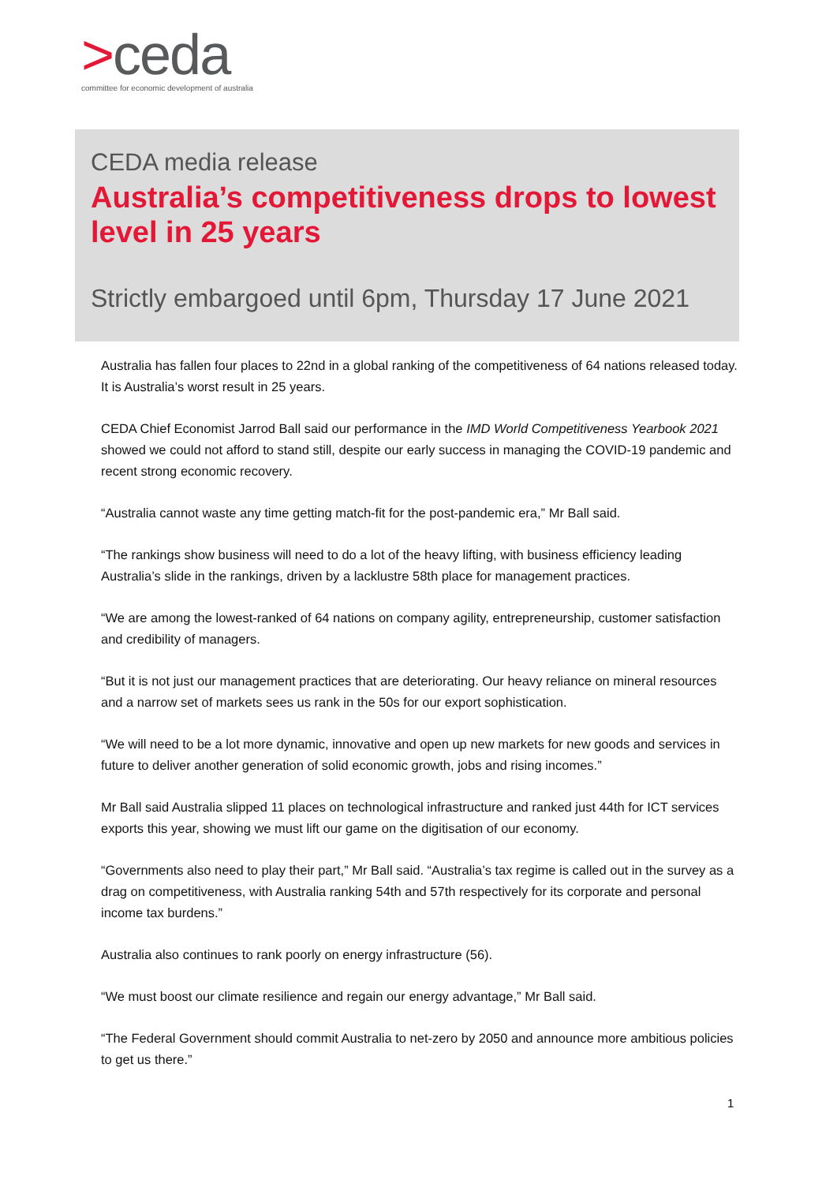>ceda
committee for economic development of australia
CEDA media release
Australia’s competitiveness drops to lowest level in 25 years
Strictly embargoed until 6pm, Thursday 17 June 2021
Australia has fallen four places to 22nd in a global ranking of the competitiveness of 64 nations released today. It is Australia’s worst result in 25 years.
CEDA Chief Economist Jarrod Ball said our performance in the IMD World Competitiveness Yearbook 2021 showed we could not afford to stand still, despite our early success in managing the COVID-19 pandemic and recent strong economic recovery.
“Australia cannot waste any time getting match-fit for the post-pandemic era,” Mr Ball said.
“The rankings show business will need to do a lot of the heavy lifting, with business efficiency leading Australia’s slide in the rankings, driven by a lacklustre 58th place for management practices.
“We are among the lowest-ranked of 64 nations on company agility, entrepreneurship, customer satisfaction and credibility of managers.
“But it is not just our management practices that are deteriorating. Our heavy reliance on mineral resources and a narrow set of markets sees us rank in the 50s for our export sophistication.
“We will need to be a lot more dynamic, innovative and open up new markets for new goods and services in future to deliver another generation of solid economic growth, jobs and rising incomes.”
Mr Ball said Australia slipped 11 places on technological infrastructure and ranked just 44th for ICT services exports this year, showing we must lift our game on the digitisation of our economy.
“Governments also need to play their part,” Mr Ball said. “Australia’s tax regime is called out in the survey as a drag on competitiveness, with Australia ranking 54th and 57th respectively for its corporate and personal income tax burdens.”
Australia also continues to rank poorly on energy infrastructure (56).
“We must boost our climate resilience and regain our energy advantage,” Mr Ball said.
“The Federal Government should commit Australia to net-zero by 2050 and announce more ambitious policies to get us there.”
1